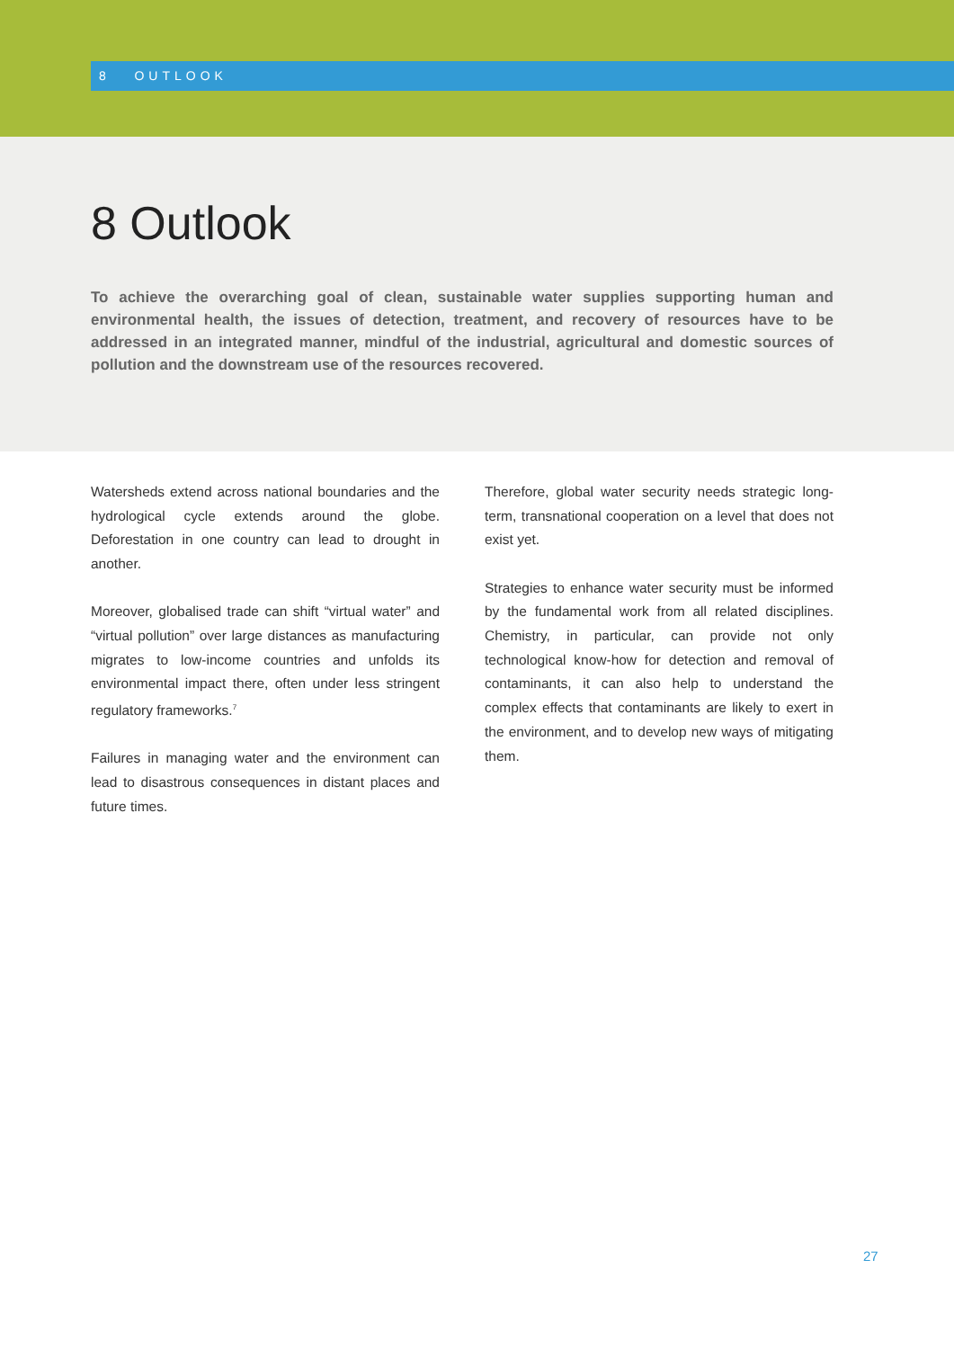8 OUTLOOK
8 Outlook
To achieve the overarching goal of clean, sustainable water supplies supporting human and environmental health, the issues of detection, treatment, and recovery of resources have to be addressed in an integrated manner, mindful of the industrial, agricultural and domestic sources of pollution and the downstream use of the resources recovered.
Watersheds extend across national boundaries and the hydrological cycle extends around the globe. Deforestation in one country can lead to drought in another.
Moreover, globalised trade can shift “virtual water” and “virtual pollution” over large distances as manufacturing migrates to low-income countries and unfolds its environmental impact there, often under less stringent regulatory frameworks.<sup>7</sup>
Failures in managing water and the environment can lead to disastrous consequences in distant places and future times.
Therefore, global water security needs strategic long-term, transnational cooperation on a level that does not exist yet.
Strategies to enhance water security must be informed by the fundamental work from all related disciplines. Chemistry, in particular, can provide not only technological know-how for detection and removal of contaminants, it can also help to understand the complex effects that contaminants are likely to exert in the environment, and to develop new ways of mitigating them.
27